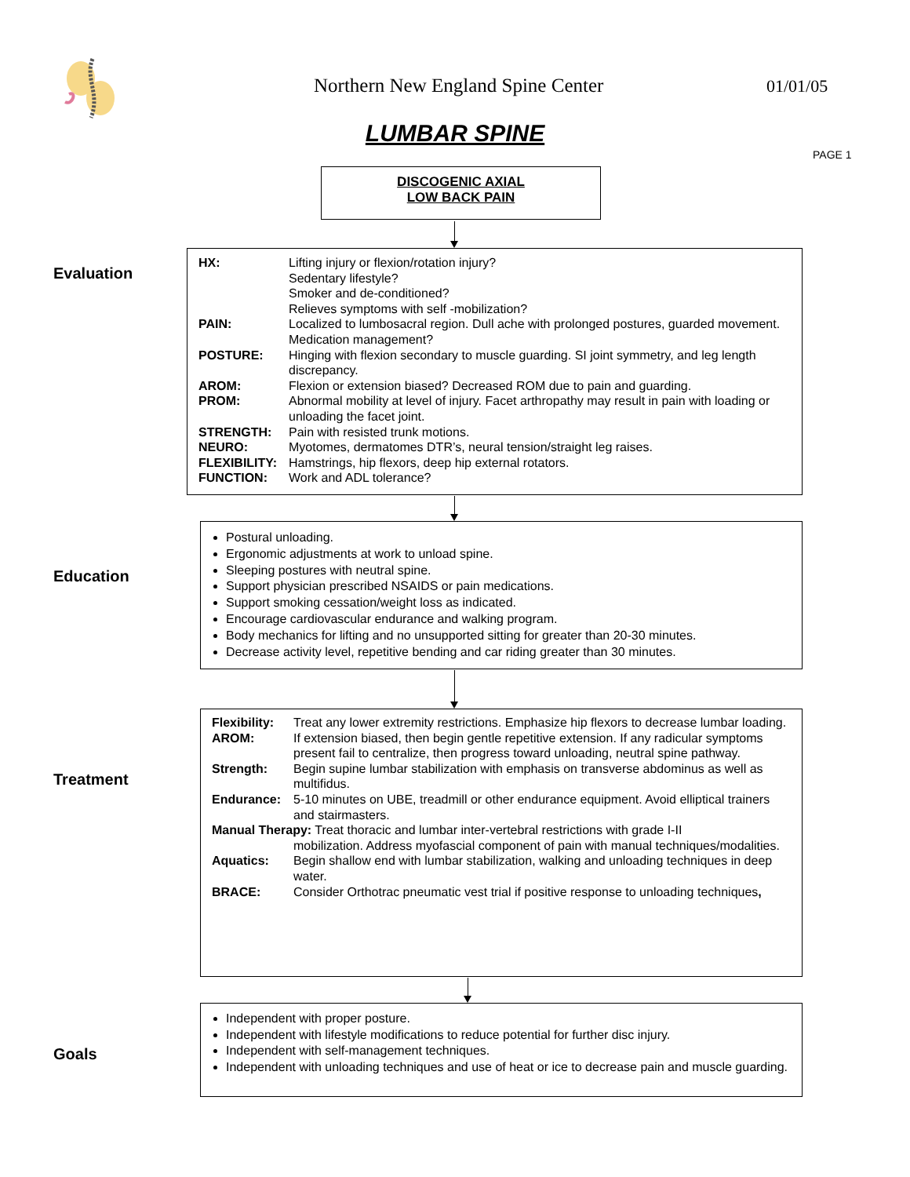Northern New England Spine Center
01/01/05
LUMBAR SPINE
PAGE 1
DISCOGENIC AXIAL
LOW BACK PAIN
Evaluation
HX: Lifting injury or flexion/rotation injury?
Sedentary lifestyle?
Smoker and de-conditioned?
Relieves symptoms with self -mobilization?
PAIN: Localized to lumbosacral region. Dull ache with prolonged postures, guarded movement. Medication management?
POSTURE: Hinging with flexion secondary to muscle guarding. SI joint symmetry, and leg length discrepancy.
AROM: Flexion or extension biased? Decreased ROM due to pain and guarding.
PROM: Abnormal mobility at level of injury. Facet arthropathy may result in pain with loading or unloading the facet joint.
STRENGTH: Pain with resisted trunk motions.
NEURO: Myotomes, dermatomes DTR’s, neural tension/straight leg raises.
FLEXIBILITY: Hamstrings, hip flexors, deep hip external rotators.
FUNCTION: Work and ADL tolerance?
Education
Postural unloading.
Ergonomic adjustments at work to unload spine.
Sleeping postures with neutral spine.
Support physician prescribed NSAIDS or pain medications.
Support smoking cessation/weight loss as indicated.
Encourage cardiovascular endurance and walking program.
Body mechanics for lifting and no unsupported sitting for greater than 20-30 minutes.
Decrease activity level, repetitive bending and car riding greater than 30 minutes.
Treatment
Flexibility: Treat any lower extremity restrictions. Emphasize hip flexors to decrease lumbar loading.
AROM: If extension biased, then begin gentle repetitive extension. If any radicular symptoms present fail to centralize, then progress toward unloading, neutral spine pathway.
Strength: Begin supine lumbar stabilization with emphasis on transverse abdominus as well as multifidus.
Endurance: 5-10 minutes on UBE, treadmill or other endurance equipment. Avoid elliptical trainers and stairmasters.
Manual Therapy: Treat thoracic and lumbar inter-vertebral restrictions with grade I-II
mobilization. Address myofascial component of pain with manual techniques/modalities.
Aquatics: Begin shallow end with lumbar stabilization, walking and unloading techniques in deep water.
BRACE: Consider Orthotrac pneumatic vest trial if positive response to unloading techniques,
Goals
Independent with proper posture.
Independent with lifestyle modifications to reduce potential for further disc injury.
Independent with self-management techniques.
Independent with unloading techniques and use of heat or ice to decrease pain and muscle guarding.